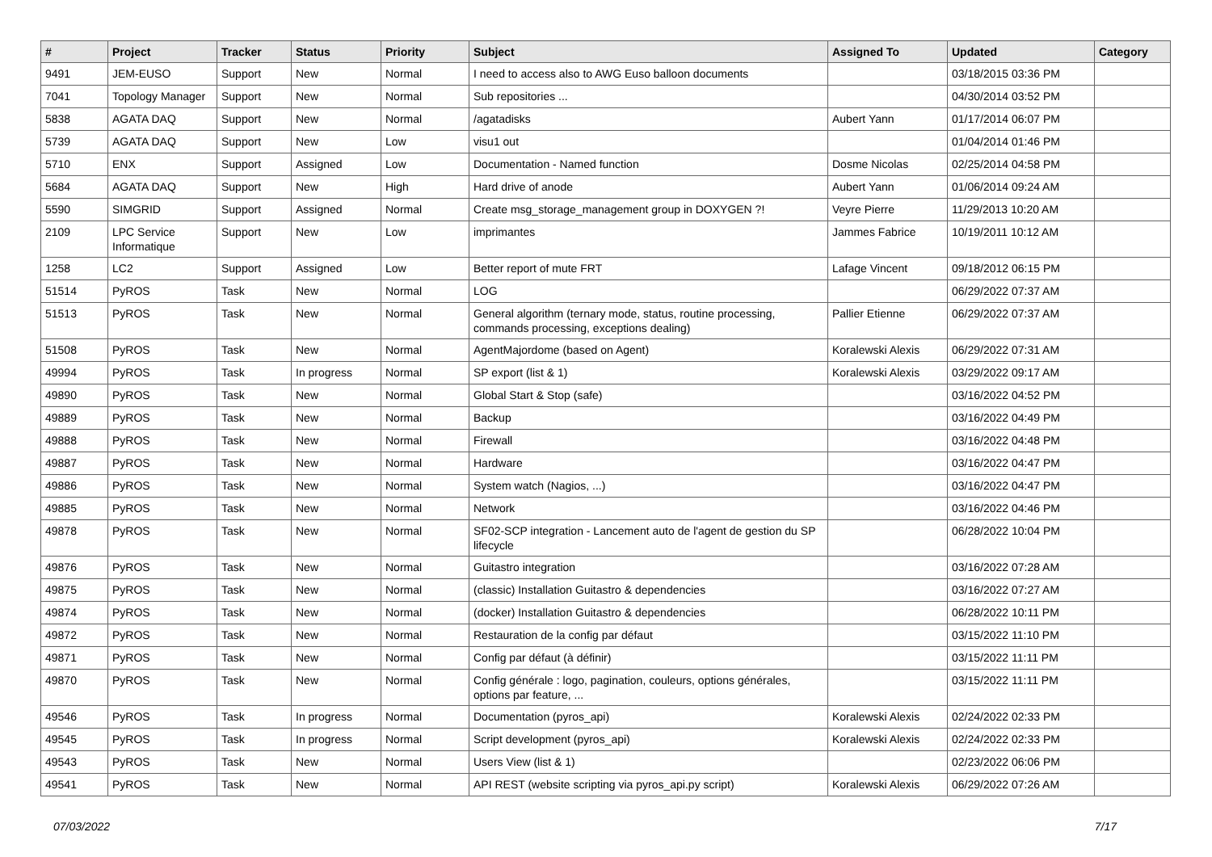| # | Project | Tracker | Status | Priority | Subject | Assigned To | Updated | Category |
| --- | --- | --- | --- | --- | --- | --- | --- | --- |
| 9491 | JEM-EUSO | Support | New | Normal | I need to access also to AWG Euso balloon documents | | 03/18/2015 03:36 PM | |
| 7041 | Topology Manager | Support | New | Normal | Sub repositories ... | | 04/30/2014 03:52 PM | |
| 5838 | AGATA DAQ | Support | New | Normal | /agatadisks | Aubert Yann | 01/17/2014 06:07 PM | |
| 5739 | AGATA DAQ | Support | New | Low | visu1 out | | 01/04/2014 01:46 PM | |
| 5710 | ENX | Support | Assigned | Low | Documentation - Named function | Dosme Nicolas | 02/25/2014 04:58 PM | |
| 5684 | AGATA DAQ | Support | New | High | Hard drive of anode | Aubert Yann | 01/06/2014 09:24 AM | |
| 5590 | SIMGRID | Support | Assigned | Normal | Create msg_storage_management group in DOXYGEN ?! | Veyre Pierre | 11/29/2013 10:20 AM | |
| 2109 | LPC Service Informatique | Support | New | Low | imprimantes | Jammes Fabrice | 10/19/2011 10:12 AM | |
| 1258 | LC2 | Support | Assigned | Low | Better report of mute FRT | Lafage Vincent | 09/18/2012 06:15 PM | |
| 51514 | PyROS | Task | New | Normal | LOG | | 06/29/2022 07:37 AM | |
| 51513 | PyROS | Task | New | Normal | General algorithm (ternary mode, status, routine processing, commands processing, exceptions dealing) | Pallier Etienne | 06/29/2022 07:37 AM | |
| 51508 | PyROS | Task | New | Normal | AgentMajordome (based on Agent) | Koralewski Alexis | 06/29/2022 07:31 AM | |
| 49994 | PyROS | Task | In progress | Normal | SP export (list & 1) | Koralewski Alexis | 03/29/2022 09:17 AM | |
| 49890 | PyROS | Task | New | Normal | Global Start & Stop (safe) | | 03/16/2022 04:52 PM | |
| 49889 | PyROS | Task | New | Normal | Backup | | 03/16/2022 04:49 PM | |
| 49888 | PyROS | Task | New | Normal | Firewall | | 03/16/2022 04:48 PM | |
| 49887 | PyROS | Task | New | Normal | Hardware | | 03/16/2022 04:47 PM | |
| 49886 | PyROS | Task | New | Normal | System watch (Nagios, ...) | | 03/16/2022 04:47 PM | |
| 49885 | PyROS | Task | New | Normal | Network | | 03/16/2022 04:46 PM | |
| 49878 | PyROS | Task | New | Normal | SF02-SCP integration - Lancement auto de l'agent de gestion du SP lifecycle | | 06/28/2022 10:04 PM | |
| 49876 | PyROS | Task | New | Normal | Guitastro integration | | 03/16/2022 07:28 AM | |
| 49875 | PyROS | Task | New | Normal | (classic) Installation Guitastro & dependencies | | 03/16/2022 07:27 AM | |
| 49874 | PyROS | Task | New | Normal | (docker) Installation Guitastro & dependencies | | 06/28/2022 10:11 PM | |
| 49872 | PyROS | Task | New | Normal | Restauration de la config par défaut | | 03/15/2022 11:10 PM | |
| 49871 | PyROS | Task | New | Normal | Config par défaut (à définir) | | 03/15/2022 11:11 PM | |
| 49870 | PyROS | Task | New | Normal | Config générale : logo, pagination, couleurs, options générales, options par feature, ... | | 03/15/2022 11:11 PM | |
| 49546 | PyROS | Task | In progress | Normal | Documentation (pyros_api) | Koralewski Alexis | 02/24/2022 02:33 PM | |
| 49545 | PyROS | Task | In progress | Normal | Script development (pyros_api) | Koralewski Alexis | 02/24/2022 02:33 PM | |
| 49543 | PyROS | Task | New | Normal | Users View (list & 1) | | 02/23/2022 06:06 PM | |
| 49541 | PyROS | Task | New | Normal | API REST (website scripting via pyros_api.py script) | Koralewski Alexis | 06/29/2022 07:26 AM | |
07/03/2022 7/17